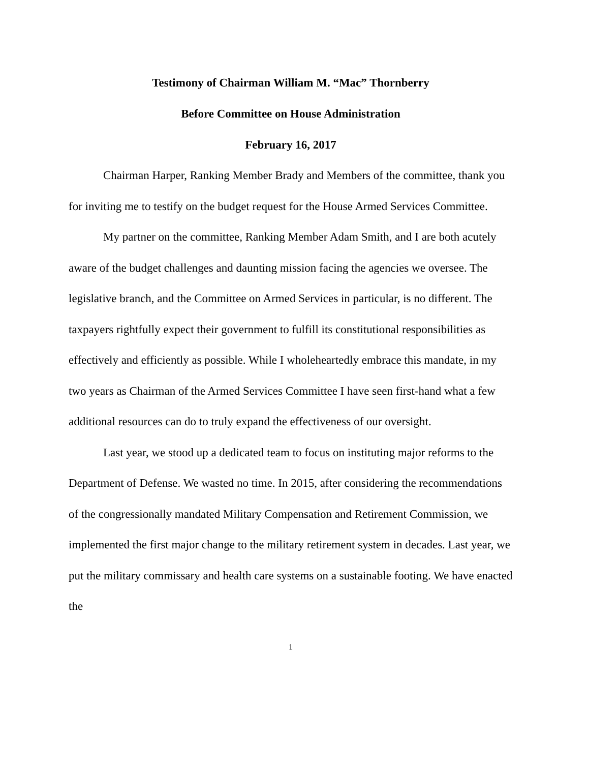Testimony of Chairman William M. “Mac” Thornberry
Before Committee on House Administration
February 16, 2017
Chairman Harper, Ranking Member Brady and Members of the committee, thank you for inviting me to testify on the budget request for the House Armed Services Committee.
My partner on the committee, Ranking Member Adam Smith, and I are both acutely aware of the budget challenges and daunting mission facing the agencies we oversee. The legislative branch, and the Committee on Armed Services in particular, is no different. The taxpayers rightfully expect their government to fulfill its constitutional responsibilities as effectively and efficiently as possible. While I wholeheartedly embrace this mandate, in my two years as Chairman of the Armed Services Committee I have seen first-hand what a few additional resources can do to truly expand the effectiveness of our oversight.
Last year, we stood up a dedicated team to focus on instituting major reforms to the Department of Defense. We wasted no time. In 2015, after considering the recommendations of the congressionally mandated Military Compensation and Retirement Commission, we implemented the first major change to the military retirement system in decades. Last year, we put the military commissary and health care systems on a sustainable footing. We have enacted the
1